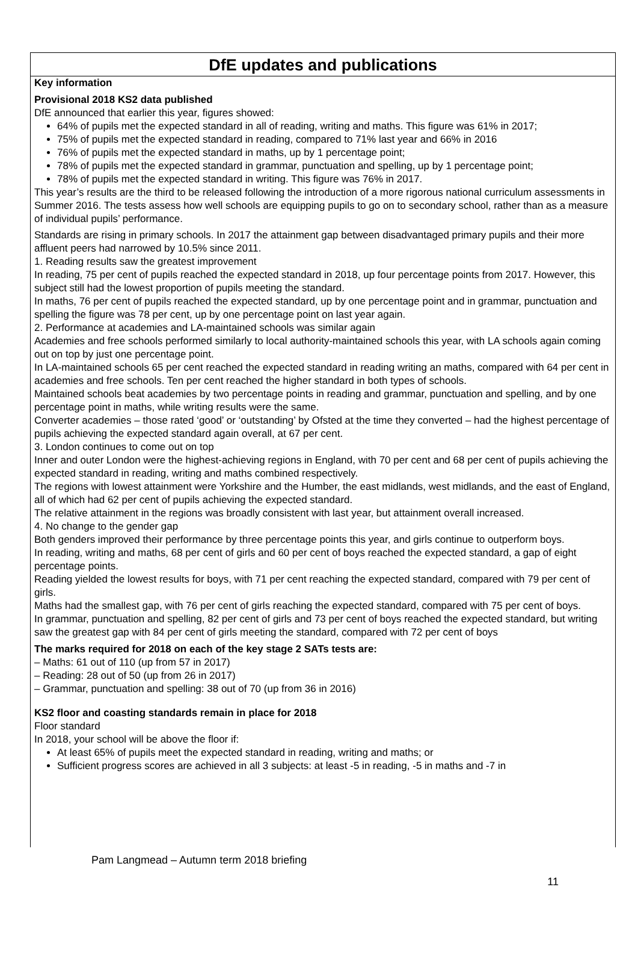DfE updates and publications
Key information
Provisional 2018 KS2 data published
DfE announced that earlier this year, figures showed:
64% of pupils met the expected standard in all of reading, writing and maths. This figure was 61% in 2017;
75% of pupils met the expected standard in reading, compared to 71% last year and 66% in 2016
76% of pupils met the expected standard in maths, up by 1 percentage point;
78% of pupils met the expected standard in grammar, punctuation and spelling, up by 1 percentage point;
78% of pupils met the expected standard in writing. This figure was 76% in 2017.
This year’s results are the third to be released following the introduction of a more rigorous national curriculum assessments in Summer 2016. The tests assess how well schools are equipping pupils to go on to secondary school, rather than as a measure of individual pupils’ performance.
Standards are rising in primary schools. In 2017 the attainment gap between disadvantaged primary pupils and their more affluent peers had narrowed by 10.5% since 2011.
1. Reading results saw the greatest improvement
In reading, 75 per cent of pupils reached the expected standard in 2018, up four percentage points from 2017. However, this subject still had the lowest proportion of pupils meeting the standard.
In maths, 76 per cent of pupils reached the expected standard, up by one percentage point and in grammar, punctuation and spelling the figure was 78 per cent, up by one percentage point on last year again.
2. Performance at academies and LA-maintained schools was similar again
Academies and free schools performed similarly to local authority-maintained schools this year, with LA schools again coming out on top by just one percentage point.
In LA-maintained schools 65 per cent reached the expected standard in reading writing an maths, compared with 64 per cent in academies and free schools. Ten per cent reached the higher standard in both types of schools.
Maintained schools beat academies by two percentage points in reading and grammar, punctuation and spelling, and by one percentage point in maths, while writing results were the same.
Converter academies – those rated ‘good’ or ‘outstanding’ by Ofsted at the time they converted – had the highest percentage of pupils achieving the expected standard again overall, at 67 per cent.
3. London continues to come out on top
Inner and outer London were the highest-achieving regions in England, with 70 per cent and 68 per cent of pupils achieving the expected standard in reading, writing and maths combined respectively.
The regions with lowest attainment were Yorkshire and the Humber, the east midlands, west midlands, and the east of England, all of which had 62 per cent of pupils achieving the expected standard.
The relative attainment in the regions was broadly consistent with last year, but attainment overall increased.
4. No change to the gender gap
Both genders improved their performance by three percentage points this year, and girls continue to outperform boys.
In reading, writing and maths, 68 per cent of girls and 60 per cent of boys reached the expected standard, a gap of eight percentage points.
Reading yielded the lowest results for boys, with 71 per cent reaching the expected standard, compared with 79 per cent of girls.
Maths had the smallest gap, with 76 per cent of girls reaching the expected standard, compared with 75 per cent of boys.
In grammar, punctuation and spelling, 82 per cent of girls and 73 per cent of boys reached the expected standard, but writing saw the greatest gap with 84 per cent of girls meeting the standard, compared with 72 per cent of boys
The marks required for 2018 on each of the key stage 2 SATs tests are:
– Maths: 61 out of 110 (up from 57 in 2017)
– Reading: 28 out of 50 (up from 26 in 2017)
– Grammar, punctuation and spelling: 38 out of 70 (up from 36 in 2016)
KS2 floor and coasting standards remain in place for 2018
Floor standard
In 2018, your school will be above the floor if:
At least 65% of pupils meet the expected standard in reading, writing and maths; or
Sufficient progress scores are achieved in all 3 subjects: at least -5 in reading, -5 in maths and -7 in
Pam Langmead – Autumn term 2018 briefing
11